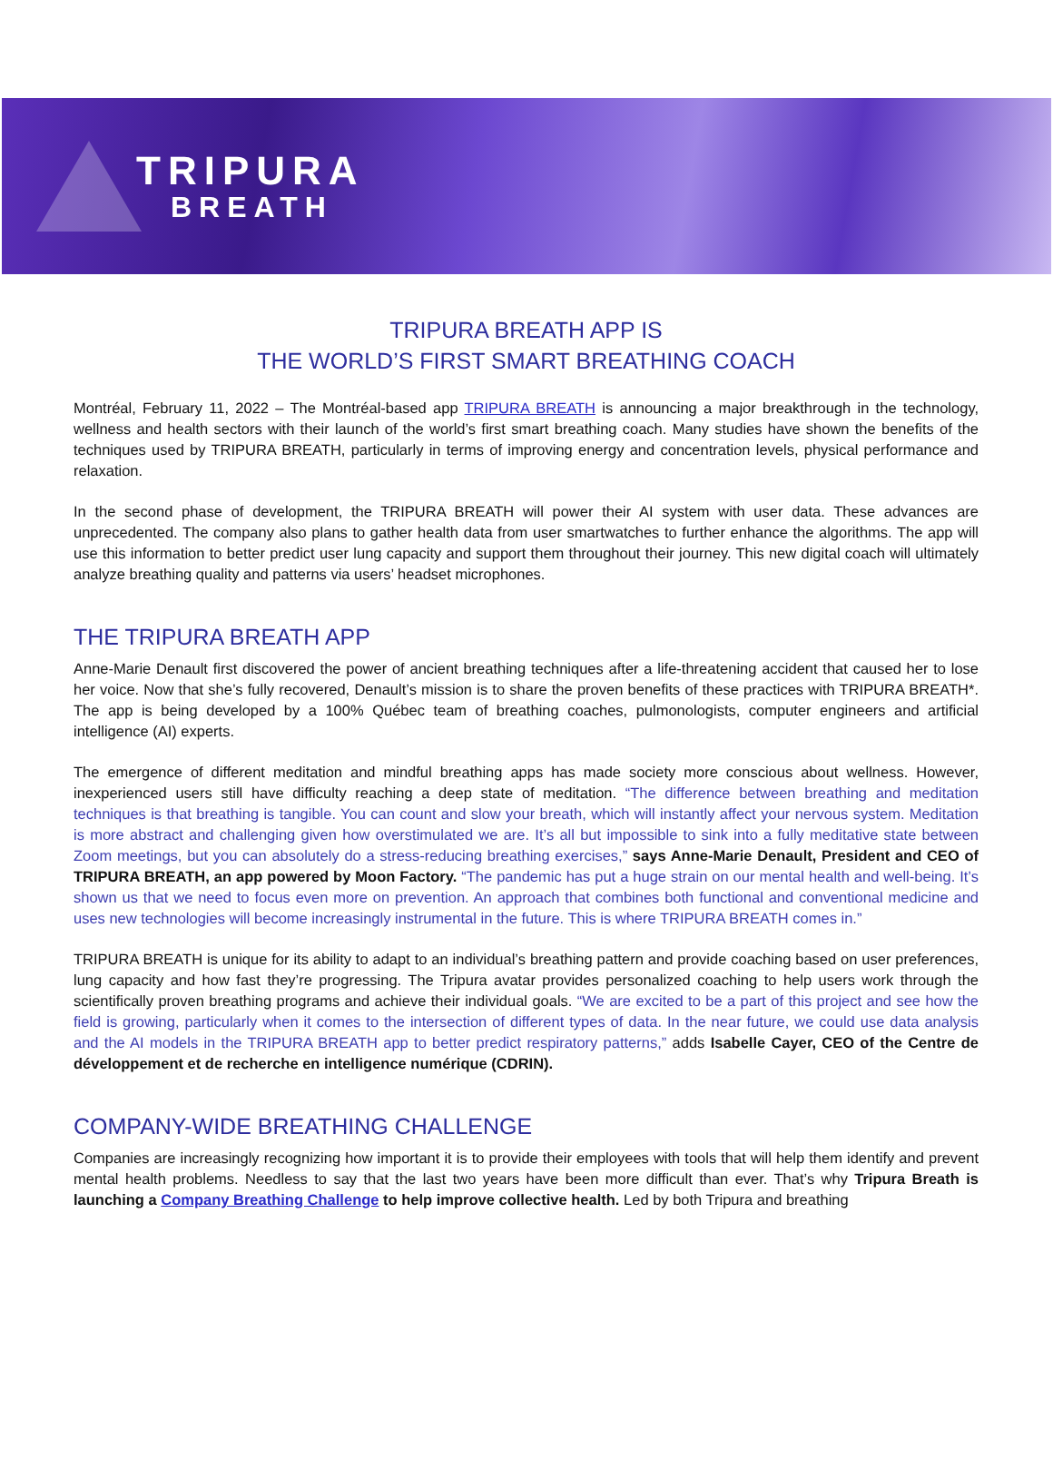TRIPURA
BREATH
TRIPURA BREATH APP IS
THE WORLD’S FIRST SMART BREATHING COACH
Montréal, February 11, 2022 – The Montréal-based app TRIPURA BREATH is announcing a major breakthrough in the technology, wellness and health sectors with their launch of the world’s first smart breathing coach. Many studies have shown the benefits of the techniques used by TRIPURA BREATH, particularly in terms of improving energy and concentration levels, physical performance and relaxation.
In the second phase of development, the TRIPURA BREATH will power their AI system with user data. These advances are unprecedented. The company also plans to gather health data from user smartwatches to further enhance the algorithms. The app will use this information to better predict user lung capacity and support them throughout their journey. This new digital coach will ultimately analyze breathing quality and patterns via users’ headset microphones.
THE TRIPURA BREATH APP
Anne-Marie Denault first discovered the power of ancient breathing techniques after a life-threatening accident that caused her to lose her voice. Now that she’s fully recovered, Denault’s mission is to share the proven benefits of these practices with TRIPURA BREATH*. The app is being developed by a 100% Québec team of breathing coaches, pulmonologists, computer engineers and artificial intelligence (AI) experts.
The emergence of different meditation and mindful breathing apps has made society more conscious about wellness. However, inexperienced users still have difficulty reaching a deep state of meditation. “The difference between breathing and meditation techniques is that breathing is tangible. You can count and slow your breath, which will instantly affect your nervous system. Meditation is more abstract and challenging given how overstimulated we are. It’s all but impossible to sink into a fully meditative state between Zoom meetings, but you can absolutely do a stress-reducing breathing exercises,” says Anne-Marie Denault, President and CEO of TRIPURA BREATH, an app powered by Moon Factory. “The pandemic has put a huge strain on our mental health and well-being. It’s shown us that we need to focus even more on prevention. An approach that combines both functional and conventional medicine and uses new technologies will become increasingly instrumental in the future. This is where TRIPURA BREATH comes in.”
TRIPURA BREATH is unique for its ability to adapt to an individual’s breathing pattern and provide coaching based on user preferences, lung capacity and how fast they’re progressing. The Tripura avatar provides personalized coaching to help users work through the scientifically proven breathing programs and achieve their individual goals. “We are excited to be a part of this project and see how the field is growing, particularly when it comes to the intersection of different types of data. In the near future, we could use data analysis and the AI models in the TRIPURA BREATH app to better predict respiratory patterns,” adds Isabelle Cayer, CEO of the Centre de développement et de recherche en intelligence numérique (CDRIN).
COMPANY-WIDE BREATHING CHALLENGE
Companies are increasingly recognizing how important it is to provide their employees with tools that will help them identify and prevent mental health problems. Needless to say that the last two years have been more difficult than ever. That’s why Tripura Breath is launching a Company Breathing Challenge to help improve collective health. Led by both Tripura and breathing